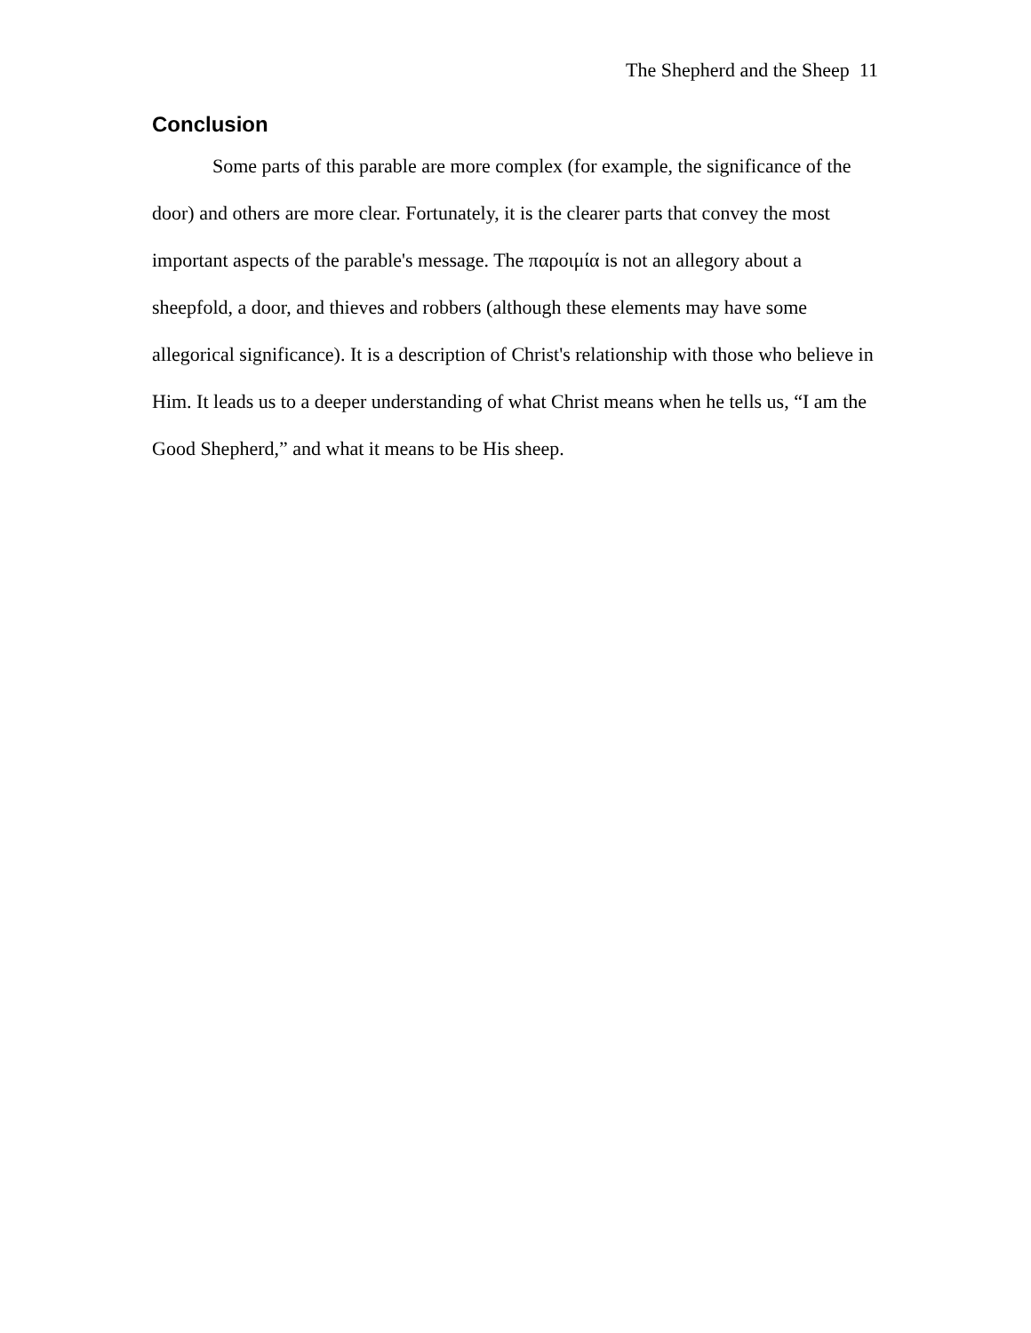The Shepherd and the Sheep 11
Conclusion
Some parts of this parable are more complex (for example, the significance of the door) and others are more clear. Fortunately, it is the clearer parts that convey the most important aspects of the parable's message. The παροιμία is not an allegory about a sheepfold, a door, and thieves and robbers (although these elements may have some allegorical significance). It is a description of Christ's relationship with those who believe in Him. It leads us to a deeper understanding of what Christ means when he tells us, “I am the Good Shepherd,” and what it means to be His sheep.